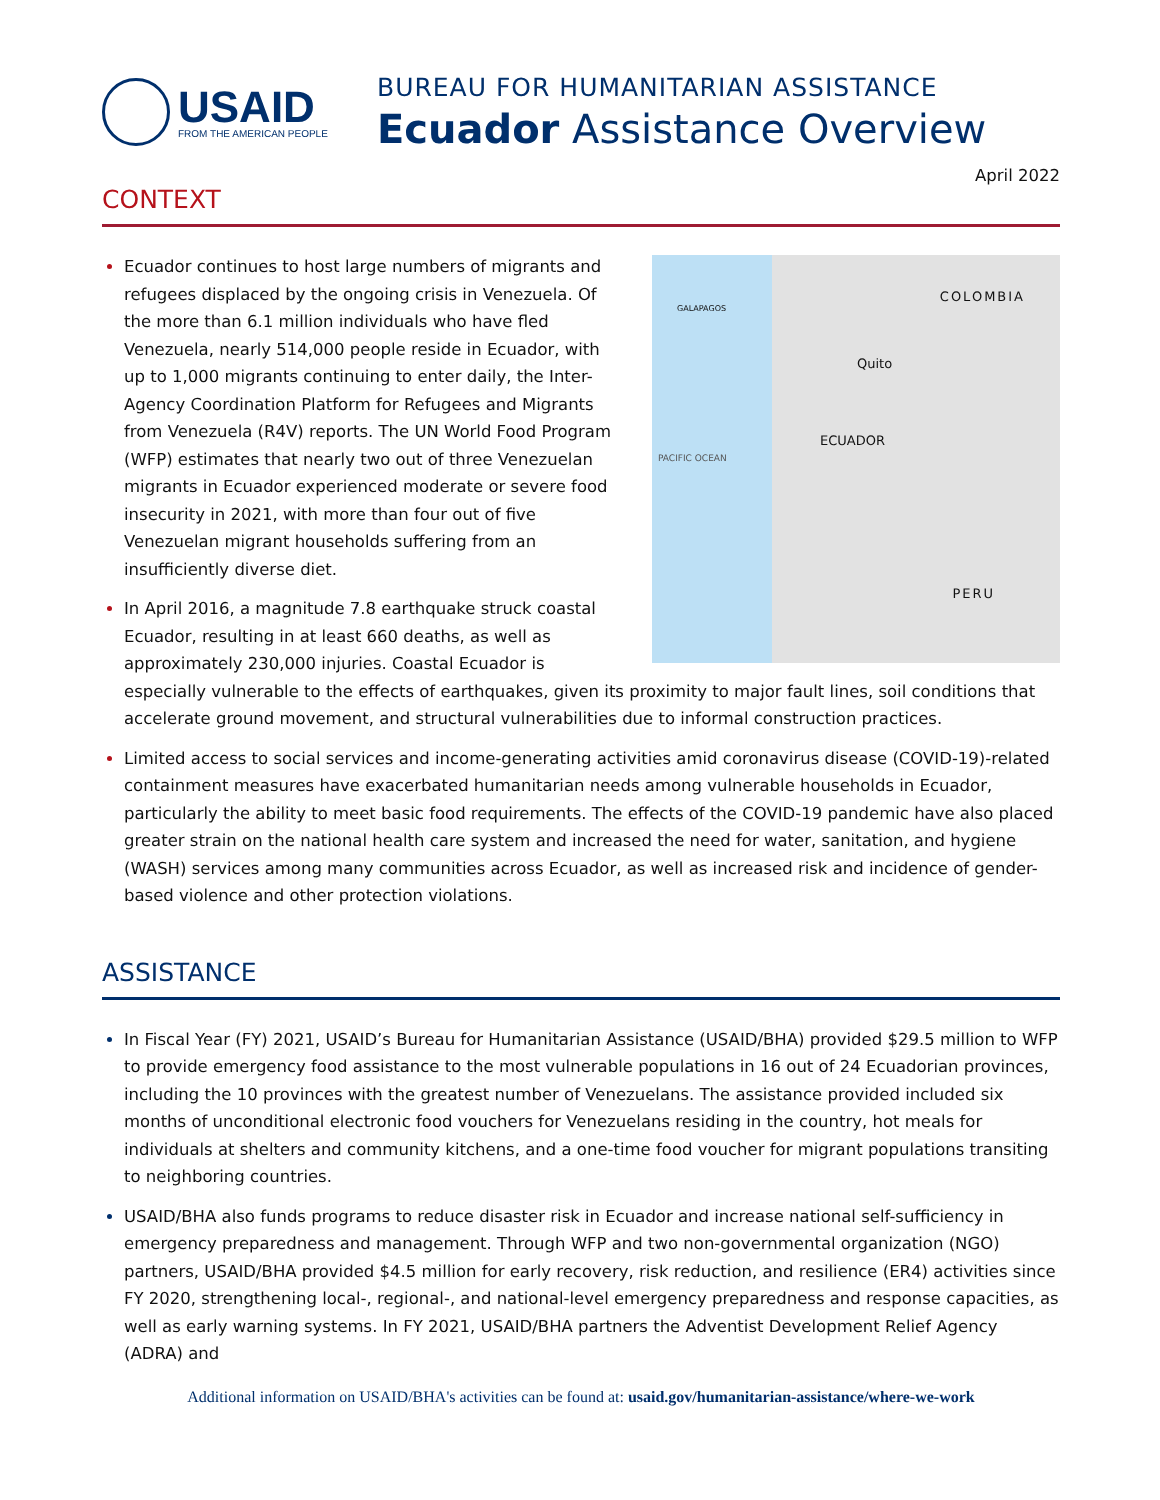USAID
FROM THE AMERICAN PEOPLE
BUREAU FOR HUMANITARIAN ASSISTANCE
Ecuador Assistance Overview
April 2022
CONTEXT
GALAPAGOS
COLOMBIA
Quito
ECUADOR
PACIFIC OCEAN
PERU
Ecuador continues to host large numbers of migrants and refugees displaced by the ongoing crisis in Venezuela. Of the more than 6.1 million individuals who have fled Venezuela, nearly 514,000 people reside in Ecuador, with up to 1,000 migrants continuing to enter daily, the Inter-Agency Coordination Platform for Refugees and Migrants from Venezuela (R4V) reports. The UN World Food Program (WFP) estimates that nearly two out of three Venezuelan migrants in Ecuador experienced moderate or severe food insecurity in 2021, with more than four out of five Venezuelan migrant households suffering from an insufficiently diverse diet.
In April 2016, a magnitude 7.8 earthquake struck coastal Ecuador, resulting in at least 660 deaths, as well as approximately 230,000 injuries. Coastal Ecuador is especially vulnerable to the effects of earthquakes, given its proximity to major fault lines, soil conditions that accelerate ground movement, and structural vulnerabilities due to informal construction practices.
Limited access to social services and income-generating activities amid coronavirus disease (COVID-19)-related containment measures have exacerbated humanitarian needs among vulnerable households in Ecuador, particularly the ability to meet basic food requirements. The effects of the COVID-19 pandemic have also placed greater strain on the national health care system and increased the need for water, sanitation, and hygiene (WASH) services among many communities across Ecuador, as well as increased risk and incidence of gender-based violence and other protection violations.
ASSISTANCE
In Fiscal Year (FY) 2021, USAID’s Bureau for Humanitarian Assistance (USAID/BHA) provided $29.5 million to WFP to provide emergency food assistance to the most vulnerable populations in 16 out of 24 Ecuadorian provinces, including the 10 provinces with the greatest number of Venezuelans. The assistance provided included six months of unconditional electronic food vouchers for Venezuelans residing in the country, hot meals for individuals at shelters and community kitchens, and a one-time food voucher for migrant populations transiting to neighboring countries.
USAID/BHA also funds programs to reduce disaster risk in Ecuador and increase national self-sufficiency in emergency preparedness and management. Through WFP and two non-governmental organization (NGO) partners, USAID/BHA provided $4.5 million for early recovery, risk reduction, and resilience (ER4) activities since FY 2020, strengthening local-, regional-, and national-level emergency preparedness and response capacities, as well as early warning systems. In FY 2021, USAID/BHA partners the Adventist Development Relief Agency (ADRA) and
Additional information on USAID/BHA's activities can be found at: usaid.gov/humanitarian-assistance/where-we-work